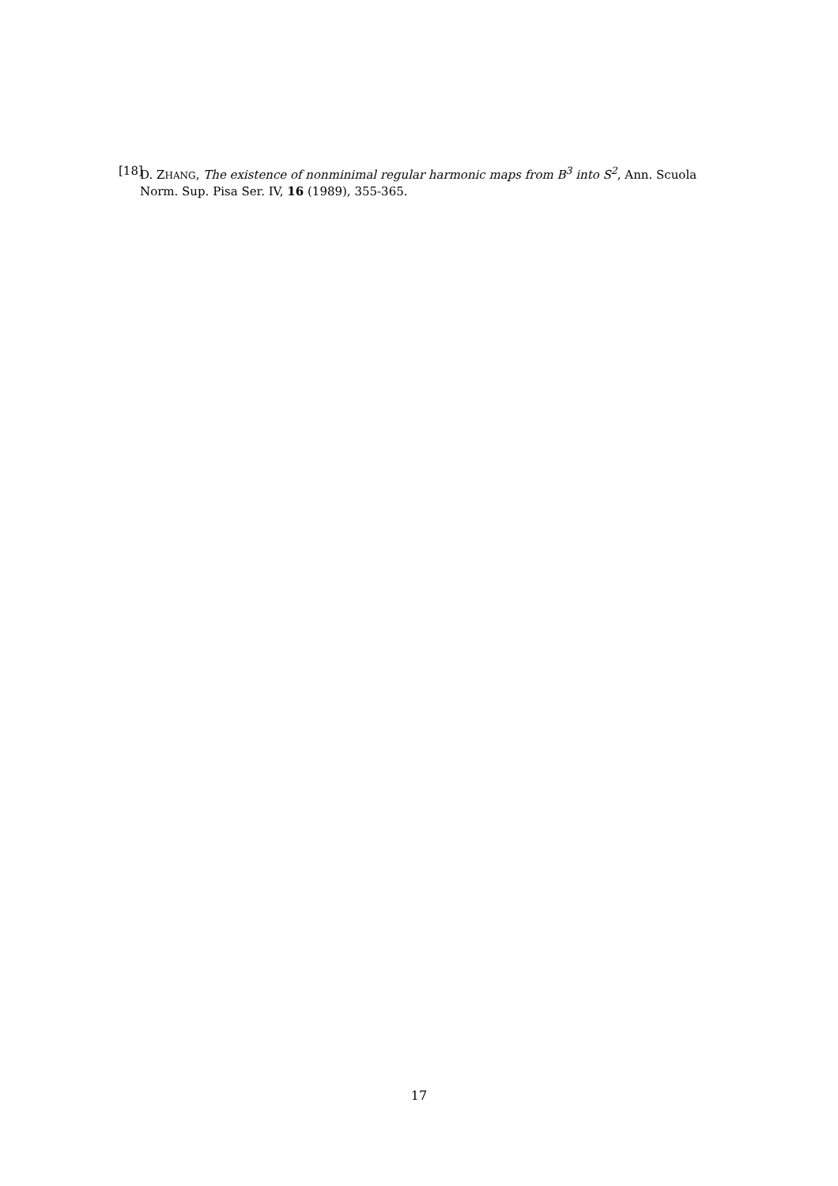[18] D. ZHANG, The existence of nonminimal regular harmonic maps from B<sup>3</sup> into S<sup>2</sup>, Ann. Scuola Norm. Sup. Pisa Ser. IV, 16 (1989), 355-365.
17